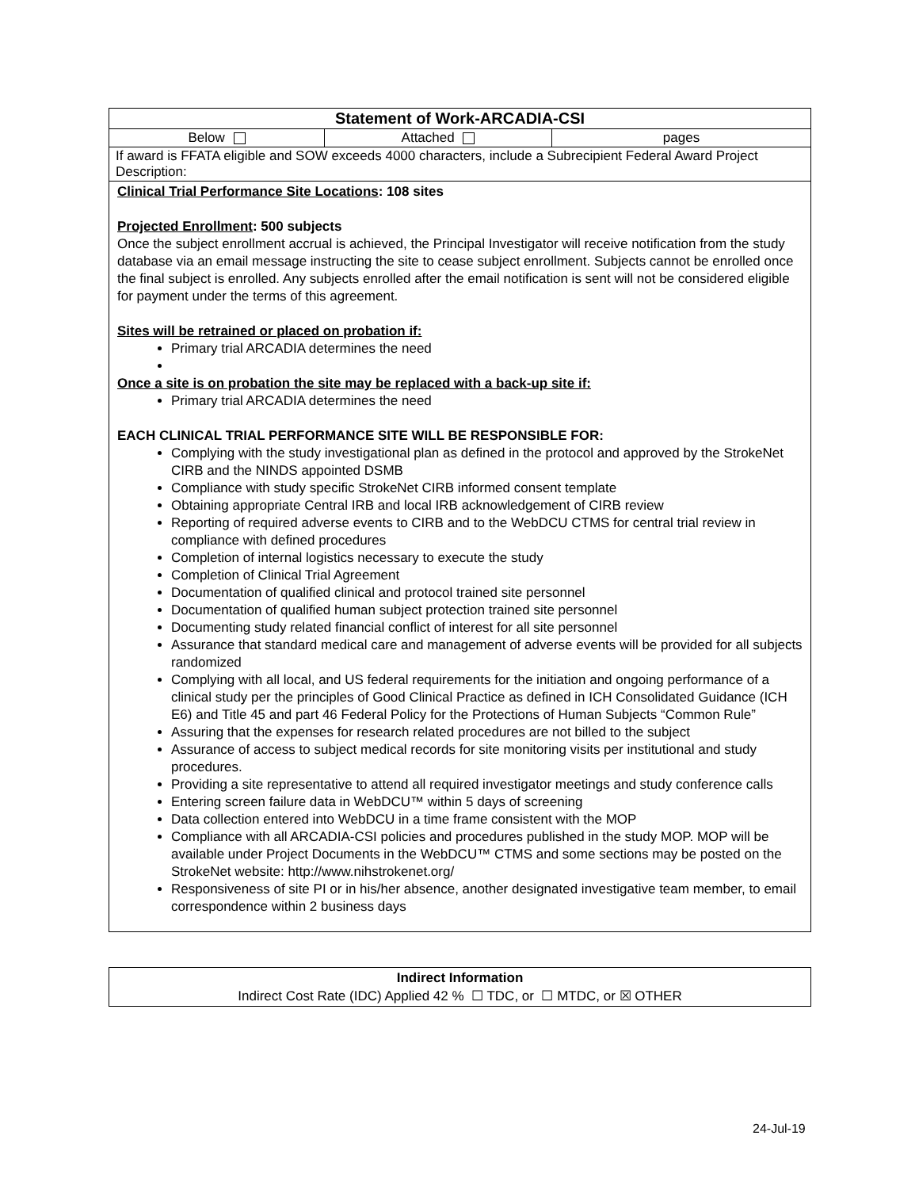| Statement of Work-ARCADIA-CSI | | |
| Below | Attached | pages |
| If award is FFATA eligible and SOW exceeds 4000 characters, include a Subrecipient Federal Award Project Description: | | |
Clinical Trial Performance Site Locations: 108 sites
Projected Enrollment: 500 subjects
Once the subject enrollment accrual is achieved, the Principal Investigator will receive notification from the study database via an email message instructing the site to cease subject enrollment. Subjects cannot be enrolled once the final subject is enrolled. Any subjects enrolled after the email notification is sent will not be considered eligible for payment under the terms of this agreement.
Sites will be retrained or placed on probation if:
Primary trial ARCADIA determines the need
Once a site is on probation the site may be replaced with a back-up site if:
Primary trial ARCADIA determines the need
EACH CLINICAL TRIAL PERFORMANCE SITE WILL BE RESPONSIBLE FOR:
Complying with the study investigational plan as defined in the protocol and approved by the StrokeNet CIRB and the NINDS appointed DSMB
Compliance with study specific StrokeNet CIRB informed consent template
Obtaining appropriate Central IRB and local IRB acknowledgement of CIRB review
Reporting of required adverse events to CIRB and to the WebDCU CTMS for central trial review in compliance with defined procedures
Completion of internal logistics necessary to execute the study
Completion of Clinical Trial Agreement
Documentation of qualified clinical and protocol trained site personnel
Documentation of qualified human subject protection trained site personnel
Documenting study related financial conflict of interest for all site personnel
Assurance that standard medical care and management of adverse events will be provided for all subjects randomized
Complying with all local, and US federal requirements for the initiation and ongoing performance of a clinical study per the principles of Good Clinical Practice as defined in ICH Consolidated Guidance (ICH E6) and Title 45 and part 46 Federal Policy for the Protections of Human Subjects “Common Rule”
Assuring that the expenses for research related procedures are not billed to the subject
Assurance of access to subject medical records for site monitoring visits per institutional and study procedures.
Providing a site representative to attend all required investigator meetings and study conference calls
Entering screen failure data in WebDCU™ within 5 days of screening
Data collection entered into WebDCU in a time frame consistent with the MOP
Compliance with all ARCADIA-CSI policies and procedures published in the study MOP. MOP will be available under Project Documents in the WebDCU™ CTMS and some sections may be posted on the StrokeNet website: http://www.nihstrokenet.org/
Responsiveness of site PI or in his/her absence, another designated investigative team member, to email correspondence within 2 business days
Indirect Information
Indirect Cost Rate (IDC) Applied 42 % ☐ TDC, or ☐ MTDC, or ☒ OTHER
24-Jul-19